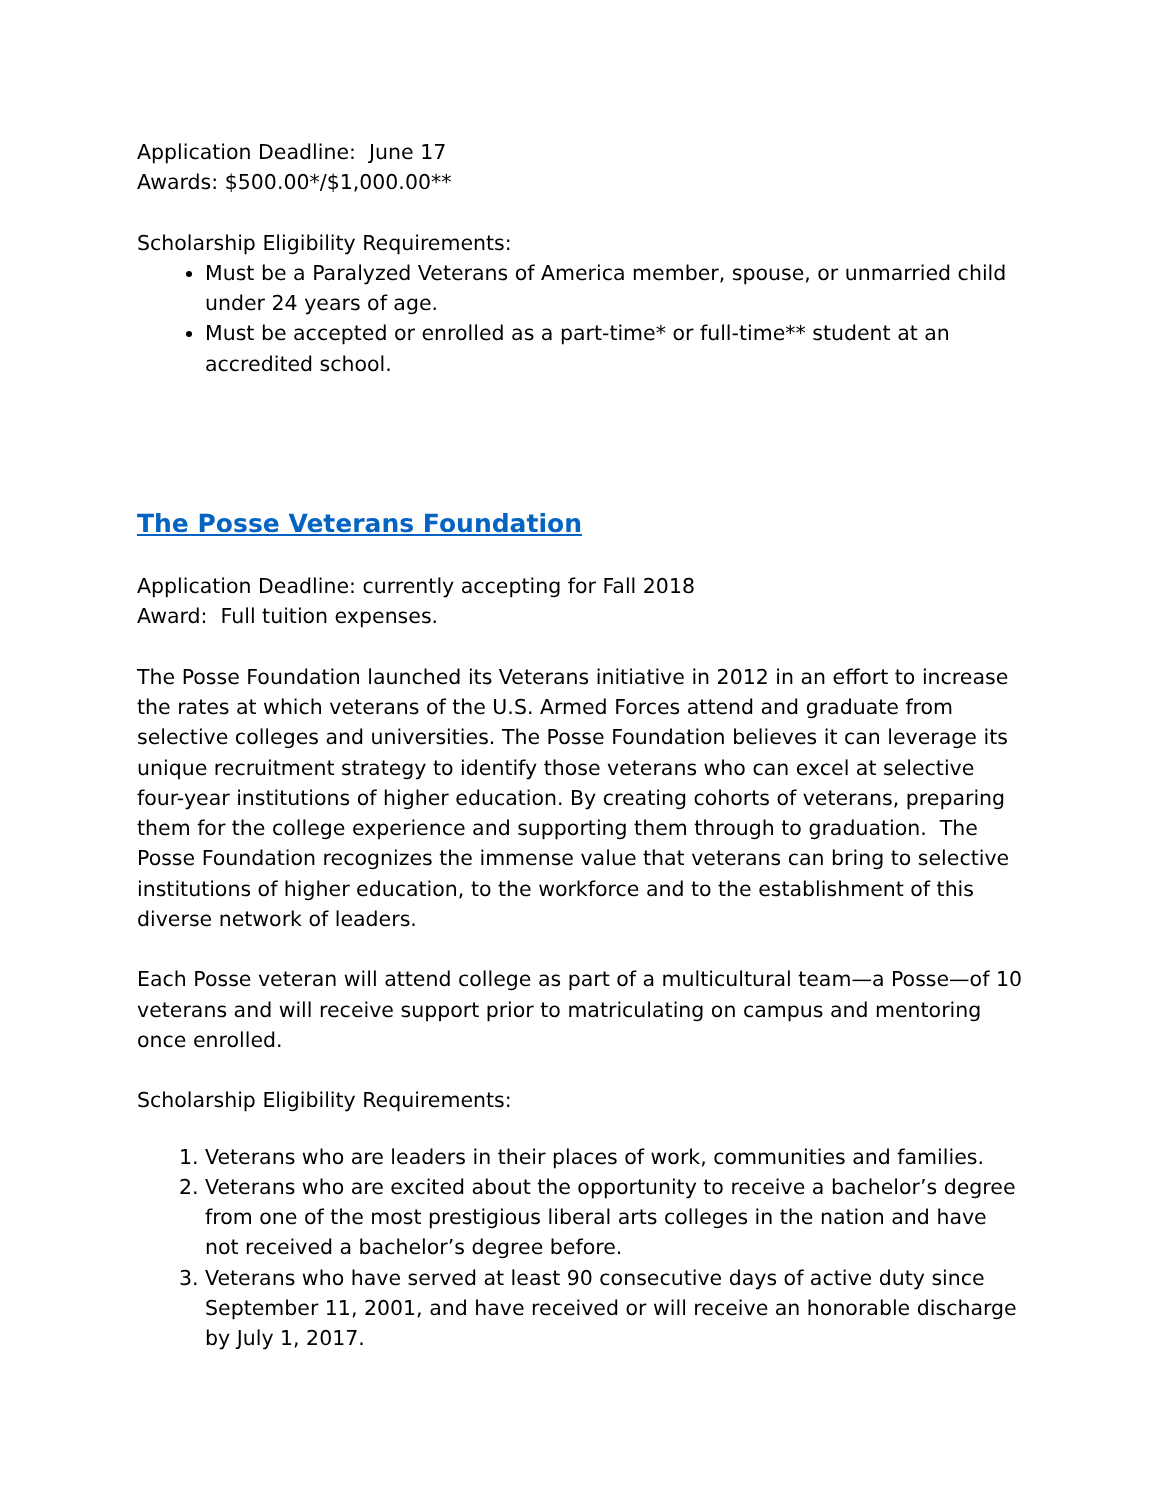Application Deadline: June 17
Awards: $500.00*/$1,000.00**
Scholarship Eligibility Requirements:
Must be a Paralyzed Veterans of America member, spouse, or unmarried child under 24 years of age.
Must be accepted or enrolled as a part-time* or full-time** student at an accredited school.
The Posse Veterans Foundation
Application Deadline: currently accepting for Fall 2018
Award: Full tuition expenses.
The Posse Foundation launched its Veterans initiative in 2012 in an effort to increase the rates at which veterans of the U.S. Armed Forces attend and graduate from selective colleges and universities. The Posse Foundation believes it can leverage its unique recruitment strategy to identify those veterans who can excel at selective four-year institutions of higher education. By creating cohorts of veterans, preparing them for the college experience and supporting them through to graduation. The Posse Foundation recognizes the immense value that veterans can bring to selective institutions of higher education, to the workforce and to the establishment of this diverse network of leaders.
Each Posse veteran will attend college as part of a multicultural team—a Posse—of 10 veterans and will receive support prior to matriculating on campus and mentoring once enrolled.
Scholarship Eligibility Requirements:
1. Veterans who are leaders in their places of work, communities and families.
2. Veterans who are excited about the opportunity to receive a bachelor’s degree from one of the most prestigious liberal arts colleges in the nation and have not received a bachelor’s degree before.
3. Veterans who have served at least 90 consecutive days of active duty since September 11, 2001, and have received or will receive an honorable discharge by July 1, 2017.